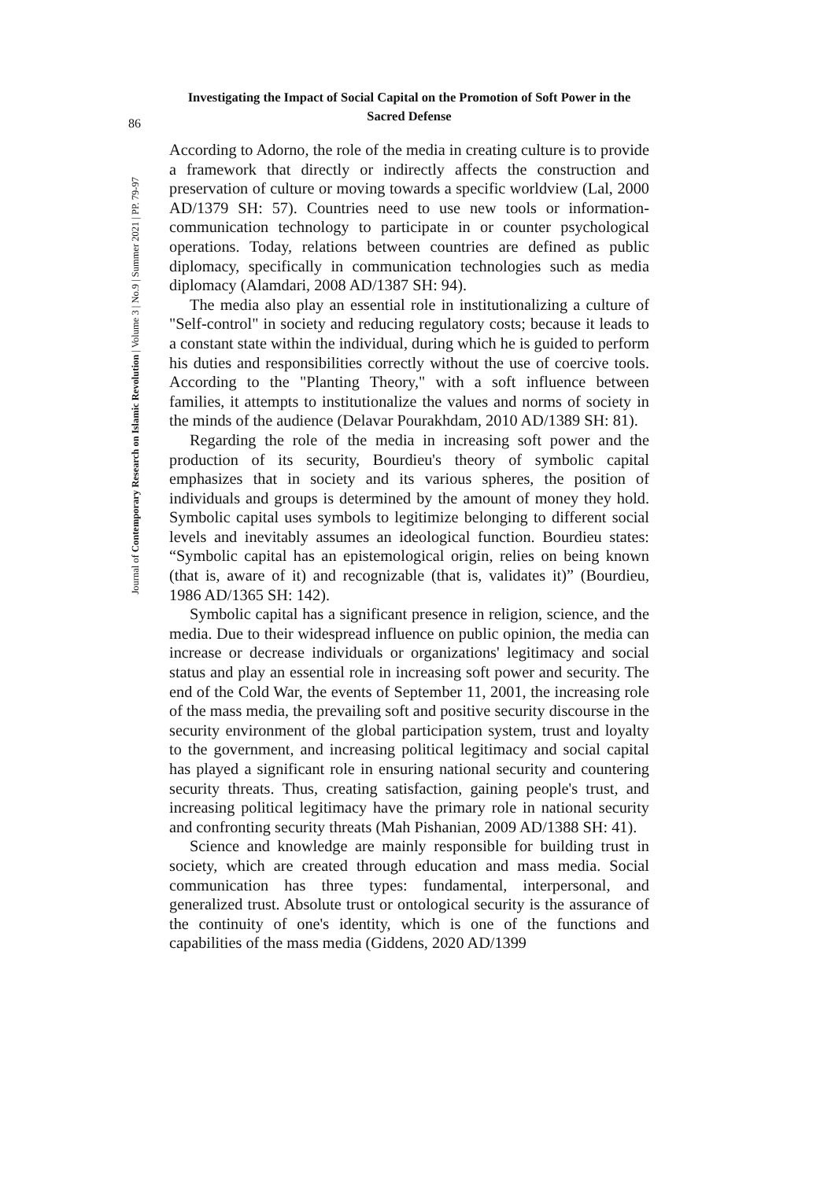Investigating the Impact of Social Capital on the Promotion of Soft Power in the Sacred Defense
86
Journal of Contemporary Research on Islamic Revolution | Volume 3 | No.9 | Summer 2021 | PP. 79-97
According to Adorno, the role of the media in creating culture is to provide a framework that directly or indirectly affects the construction and preservation of culture or moving towards a specific worldview (Lal, 2000 AD/1379 SH: 57). Countries need to use new tools or information-communication technology to participate in or counter psychological operations. Today, relations between countries are defined as public diplomacy, specifically in communication technologies such as media diplomacy (Alamdari, 2008 AD/1387 SH: 94).
The media also play an essential role in institutionalizing a culture of "Self-control" in society and reducing regulatory costs; because it leads to a constant state within the individual, during which he is guided to perform his duties and responsibilities correctly without the use of coercive tools. According to the "Planting Theory," with a soft influence between families, it attempts to institutionalize the values and norms of society in the minds of the audience (Delavar Pourakhdam, 2010 AD/1389 SH: 81).
Regarding the role of the media in increasing soft power and the production of its security, Bourdieu's theory of symbolic capital emphasizes that in society and its various spheres, the position of individuals and groups is determined by the amount of money they hold. Symbolic capital uses symbols to legitimize belonging to different social levels and inevitably assumes an ideological function. Bourdieu states: “Symbolic capital has an epistemological origin, relies on being known (that is, aware of it) and recognizable (that is, validates it)” (Bourdieu, 1986 AD/1365 SH: 142).
Symbolic capital has a significant presence in religion, science, and the media. Due to their widespread influence on public opinion, the media can increase or decrease individuals or organizations' legitimacy and social status and play an essential role in increasing soft power and security. The end of the Cold War, the events of September 11, 2001, the increasing role of the mass media, the prevailing soft and positive security discourse in the security environment of the global participation system, trust and loyalty to the government, and increasing political legitimacy and social capital has played a significant role in ensuring national security and countering security threats. Thus, creating satisfaction, gaining people's trust, and increasing political legitimacy have the primary role in national security and confronting security threats (Mah Pishanian, 2009 AD/1388 SH: 41).
Science and knowledge are mainly responsible for building trust in society, which are created through education and mass media. Social communication has three types: fundamental, interpersonal, and generalized trust. Absolute trust or ontological security is the assurance of the continuity of one's identity, which is one of the functions and capabilities of the mass media (Giddens, 2020 AD/1399